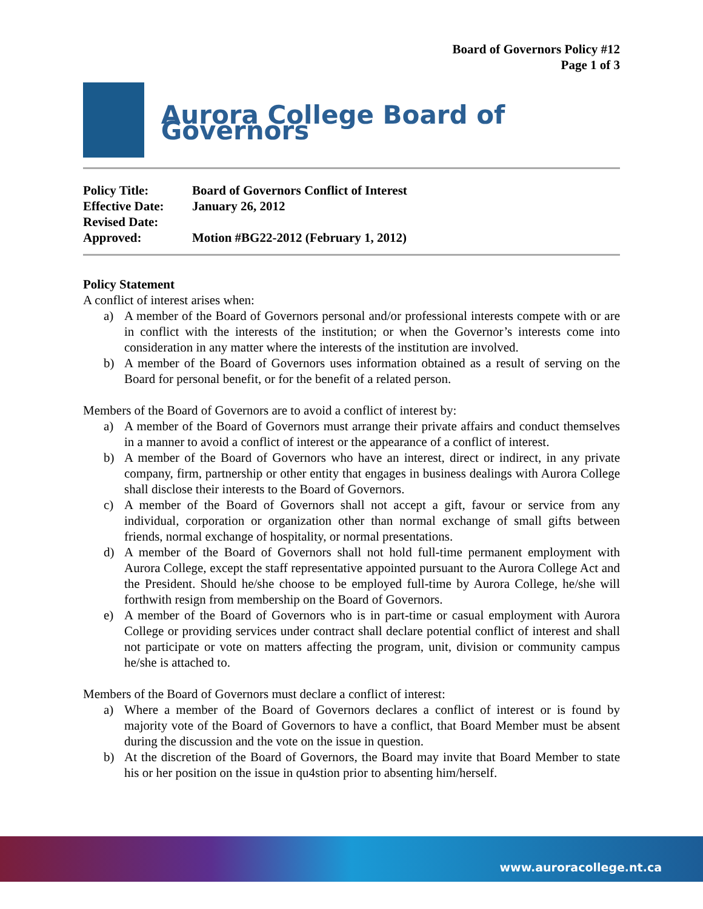Board of Governors Policy #12
Page 1 of 3
Aurora College Board of Governors
| Policy Title: | Board of Governors Conflict of Interest |
| Effective Date: | January 26, 2012 |
| Revised Date: | |
| Approved: | Motion #BG22-2012 (February 1, 2012) |
Policy Statement
A conflict of interest arises when:
a) A member of the Board of Governors personal and/or professional interests compete with or are in conflict with the interests of the institution; or when the Governor’s interests come into consideration in any matter where the interests of the institution are involved.
b) A member of the Board of Governors uses information obtained as a result of serving on the Board for personal benefit, or for the benefit of a related person.
Members of the Board of Governors are to avoid a conflict of interest by:
a) A member of the Board of Governors must arrange their private affairs and conduct themselves in a manner to avoid a conflict of interest or the appearance of a conflict of interest.
b) A member of the Board of Governors who have an interest, direct or indirect, in any private company, firm, partnership or other entity that engages in business dealings with Aurora College shall disclose their interests to the Board of Governors.
c) A member of the Board of Governors shall not accept a gift, favour or service from any individual, corporation or organization other than normal exchange of small gifts between friends, normal exchange of hospitality, or normal presentations.
d) A member of the Board of Governors shall not hold full-time permanent employment with Aurora College, except the staff representative appointed pursuant to the Aurora College Act and the President. Should he/she choose to be employed full-time by Aurora College, he/she will forthwith resign from membership on the Board of Governors.
e) A member of the Board of Governors who is in part-time or casual employment with Aurora College or providing services under contract shall declare potential conflict of interest and shall not participate or vote on matters affecting the program, unit, division or community campus he/she is attached to.
Members of the Board of Governors must declare a conflict of interest:
a) Where a member of the Board of Governors declares a conflict of interest or is found by majority vote of the Board of Governors to have a conflict, that Board Member must be absent during the discussion and the vote on the issue in question.
b) At the discretion of the Board of Governors, the Board may invite that Board Member to state his or her position on the issue in qu4stion prior to absenting him/herself.
www.auroracollege.nt.ca